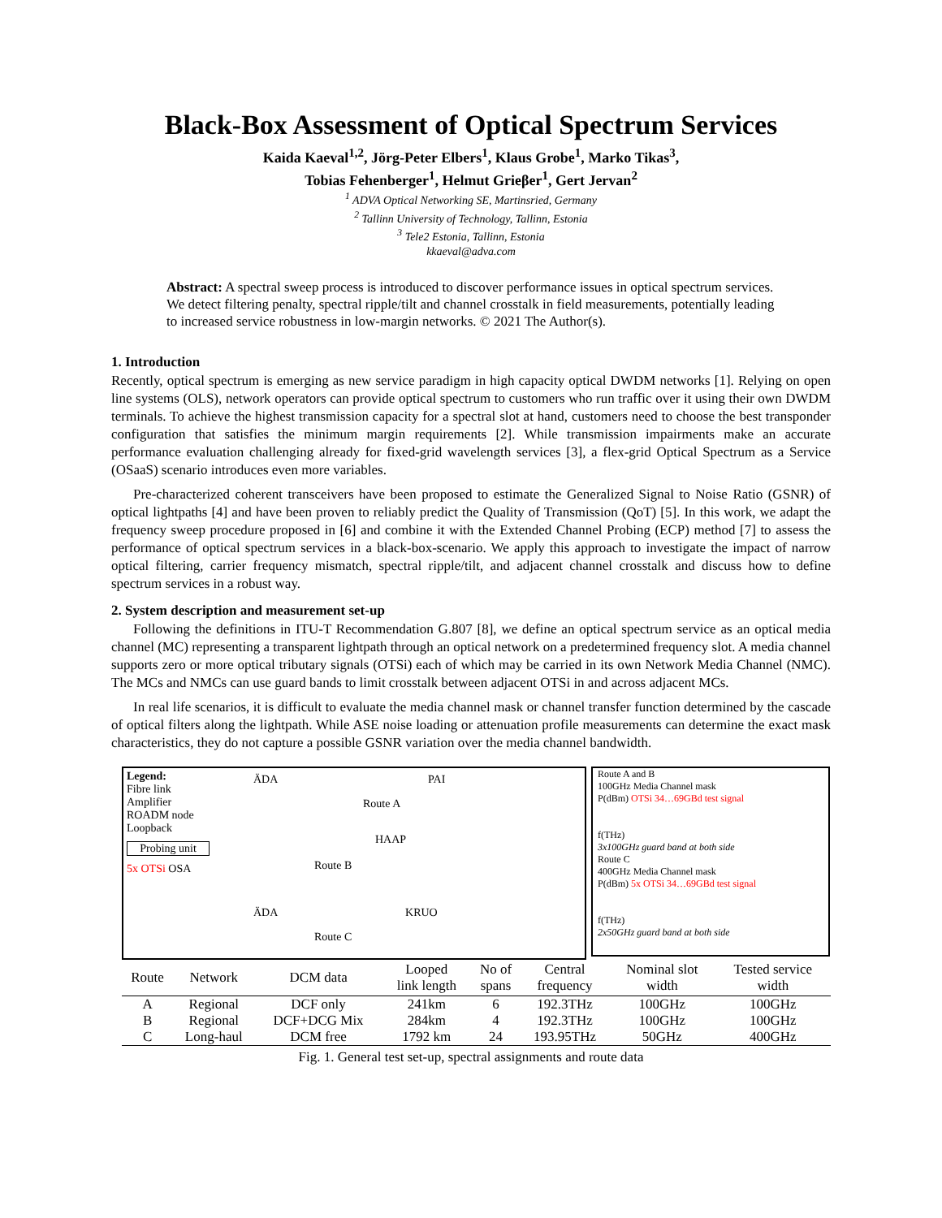Black-Box Assessment of Optical Spectrum Services
Kaida Kaeval<sup>1,2</sup>, Jörg-Peter Elbers<sup>1</sup>, Klaus Grobe<sup>1</sup>, Marko Tikas<sup>3</sup>,
Tobias Fehenberger<sup>1</sup>, Helmut Grieβer<sup>1</sup>, Gert Jervan<sup>2</sup>
<sup>1</sup> ADVA Optical Networking SE, Martinsried, Germany
<sup>2</sup> Tallinn University of Technology, Tallinn, Estonia
<sup>3</sup> Tele2 Estonia, Tallinn, Estonia
kkaeval@adva.com
Abstract: A spectral sweep process is introduced to discover performance issues in optical spectrum services. We detect filtering penalty, spectral ripple/tilt and channel crosstalk in field measurements, potentially leading to increased service robustness in low-margin networks. © 2021 The Author(s).
1. Introduction
Recently, optical spectrum is emerging as new service paradigm in high capacity optical DWDM networks [1]. Relying on open line systems (OLS), network operators can provide optical spectrum to customers who run traffic over it using their own DWDM terminals. To achieve the highest transmission capacity for a spectral slot at hand, customers need to choose the best transponder configuration that satisfies the minimum margin requirements [2]. While transmission impairments make an accurate performance evaluation challenging already for fixed-grid wavelength services [3], a flex-grid Optical Spectrum as a Service (OSaaS) scenario introduces even more variables.
Pre-characterized coherent transceivers have been proposed to estimate the Generalized Signal to Noise Ratio (GSNR) of optical lightpaths [4] and have been proven to reliably predict the Quality of Transmission (QoT) [5]. In this work, we adapt the frequency sweep procedure proposed in [6] and combine it with the Extended Channel Probing (ECP) method [7] to assess the performance of optical spectrum services in a black-box-scenario. We apply this approach to investigate the impact of narrow optical filtering, carrier frequency mismatch, spectral ripple/tilt, and adjacent channel crosstalk and discuss how to define spectrum services in a robust way.
2. System description and measurement set-up
Following the definitions in ITU-T Recommendation G.807 [8], we define an optical spectrum service as an optical media channel (MC) representing a transparent lightpath through an optical network on a predetermined frequency slot. A media channel supports zero or more optical tributary signals (OTSi) each of which may be carried in its own Network Media Channel (NMC). The MCs and NMCs can use guard bands to limit crosstalk between adjacent OTSi in and across adjacent MCs.
In real life scenarios, it is difficult to evaluate the media channel mask or channel transfer function determined by the cascade of optical filters along the lightpath. While ASE noise loading or attenuation profile measurements can determine the exact mask characteristics, they do not capture a possible GSNR variation over the media channel bandwidth.
Legend:
Fibre link
Amplifier
ROADM node
Loopback
Probing unit
5x OTSi OSA
ÄDA PAI
Route A
HAAP
Route B
ÄDA KRUO
Route C
Route A and B
100GHz Media Channel mask
P(dBm) OTSi 34…69GBd test signal
f(THz)
3x100GHz guard band at both side
Route C
400GHz Media Channel mask
P(dBm) 5x OTSi 34…69GBd test signal
f(THz)
2x50GHz guard band at both side
| Route | Network | DCM data | Looped link length | No of spans | Central frequency | Nominal slot width | Tested service width |
| --- | --- | --- | --- | --- | --- | --- | --- |
| A | Regional | DCF only | 241km | 6 | 192.3THz | 100GHz | 100GHz |
| B | Regional | DCF+DCG Mix | 284km | 4 | 192.3THz | 100GHz | 100GHz |
| C | Long-haul | DCM free | 1792 km | 24 | 193.95THz | 50GHz | 400GHz |
Fig. 1. General test set-up, spectral assignments and route data